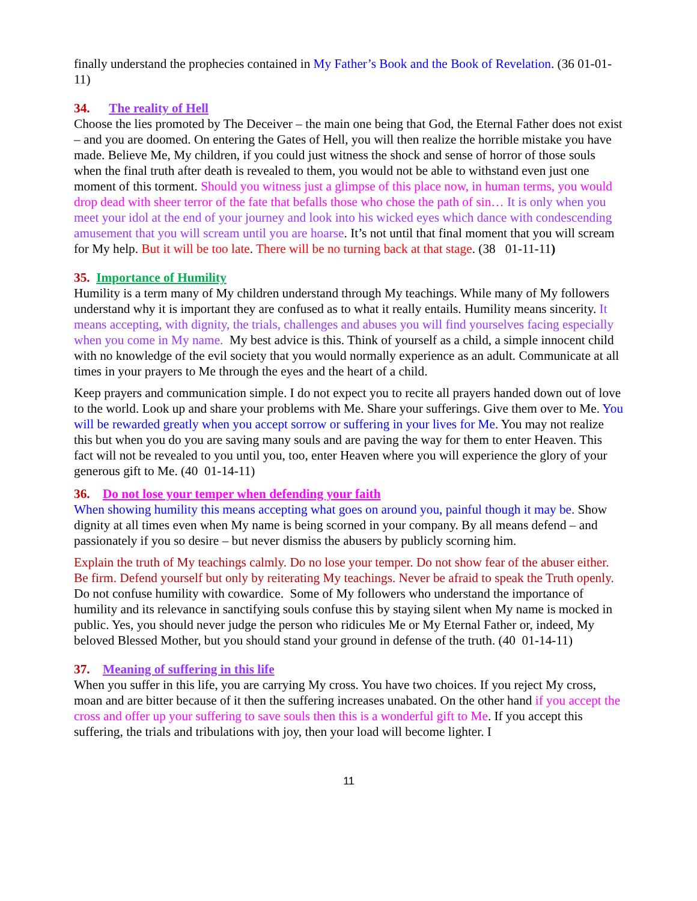finally understand the prophecies contained in My Father’s Book and the Book of Revelation. (36 01-01-11)
34. The reality of Hell
Choose the lies promoted by The Deceiver – the main one being that God, the Eternal Father does not exist – and you are doomed. On entering the Gates of Hell, you will then realize the horrible mistake you have made. Believe Me, My children, if you could just witness the shock and sense of horror of those souls when the final truth after death is revealed to them, you would not be able to withstand even just one moment of this torment. Should you witness just a glimpse of this place now, in human terms, you would drop dead with sheer terror of the fate that befalls those who chose the path of sin… It is only when you meet your idol at the end of your journey and look into his wicked eyes which dance with condescending amusement that you will scream until you are hoarse. It’s not until that final moment that you will scream for My help. But it will be too late. There will be no turning back at that stage. (38 01-11-11)
35. Importance of Humility
Humility is a term many of My children understand through My teachings. While many of My followers understand why it is important they are confused as to what it really entails. Humility means sincerity. It means accepting, with dignity, the trials, challenges and abuses you will find yourselves facing especially when you come in My name. My best advice is this. Think of yourself as a child, a simple innocent child with no knowledge of the evil society that you would normally experience as an adult. Communicate at all times in your prayers to Me through the eyes and the heart of a child.
Keep prayers and communication simple. I do not expect you to recite all prayers handed down out of love to the world. Look up and share your problems with Me. Share your sufferings. Give them over to Me. You will be rewarded greatly when you accept sorrow or suffering in your lives for Me. You may not realize this but when you do you are saving many souls and are paving the way for them to enter Heaven. This fact will not be revealed to you until you, too, enter Heaven where you will experience the glory of your generous gift to Me. (40 01-14-11)
36. Do not lose your temper when defending your faith
When showing humility this means accepting what goes on around you, painful though it may be. Show dignity at all times even when My name is being scorned in your company. By all means defend – and passionately if you so desire – but never dismiss the abusers by publicly scorning him.
Explain the truth of My teachings calmly. Do no lose your temper. Do not show fear of the abuser either. Be firm. Defend yourself but only by reiterating My teachings. Never be afraid to speak the Truth openly. Do not confuse humility with cowardice. Some of My followers who understand the importance of humility and its relevance in sanctifying souls confuse this by staying silent when My name is mocked in public. Yes, you should never judge the person who ridicules Me or My Eternal Father or, indeed, My beloved Blessed Mother, but you should stand your ground in defense of the truth. (40 01-14-11)
37. Meaning of suffering in this life
When you suffer in this life, you are carrying My cross. You have two choices. If you reject My cross, moan and are bitter because of it then the suffering increases unabated. On the other hand if you accept the cross and offer up your suffering to save souls then this is a wonderful gift to Me. If you accept this suffering, the trials and tribulations with joy, then your load will become lighter. I
11